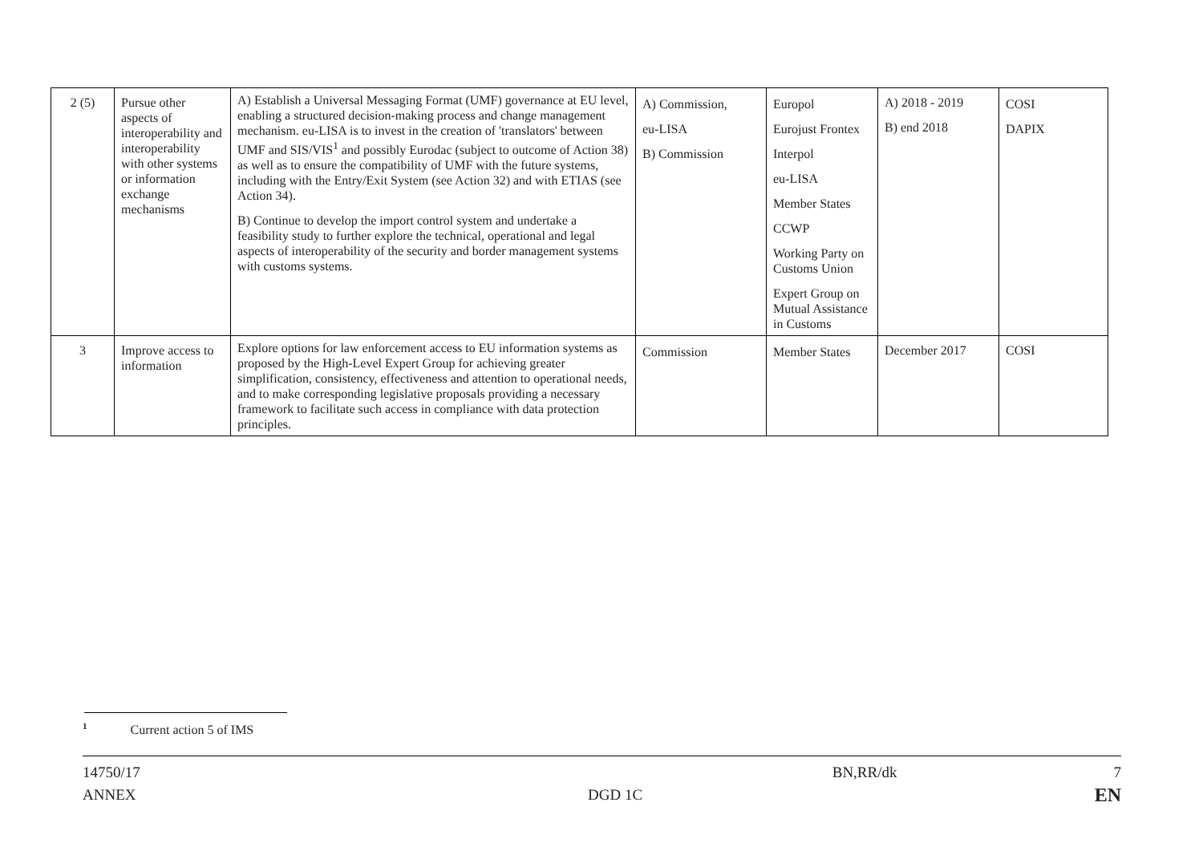| 2 (5) | Pursue other aspects of interoperability and interoperability with other systems or information exchange mechanisms | A) Establish a Universal Messaging Format (UMF) governance at EU level, enabling a structured decision-making process and change management mechanism. eu-LISA is to invest in the creation of 'translators' between UMF and SIS/VIS<sup>1</sup> and possibly Eurodac (subject to outcome of Action 38) as well as to ensure the compatibility of UMF with the future systems, including with the Entry/Exit System (see Action 32) and with ETIAS (see Action 34). B) Continue to develop the import control system and undertake a feasibility study to further explore the technical, operational and legal aspects of interoperability of the security and border management systems with customs systems. | A) Commission, eu-LISA B) Commission | Europol Eurojust Frontex Interpol eu-LISA Member States CCWP Working Party on Customs Union Expert Group on Mutual Assistance in Customs | A) 2018 - 2019 B) end 2018 | COSI DAPIX |
| 3 | Improve access to information | Explore options for law enforcement access to EU information systems as proposed by the High-Level Expert Group for achieving greater simplification, consistency, effectiveness and attention to operational needs, and to make corresponding legislative proposals providing a necessary framework to facilitate such access in compliance with data protection principles. | Commission | Member States | December 2017 | COSI |
<sup>1</sup> Current action 5 of IMS
14750/17 BN,RR/dk 7
ANNEX DGD 1C EN